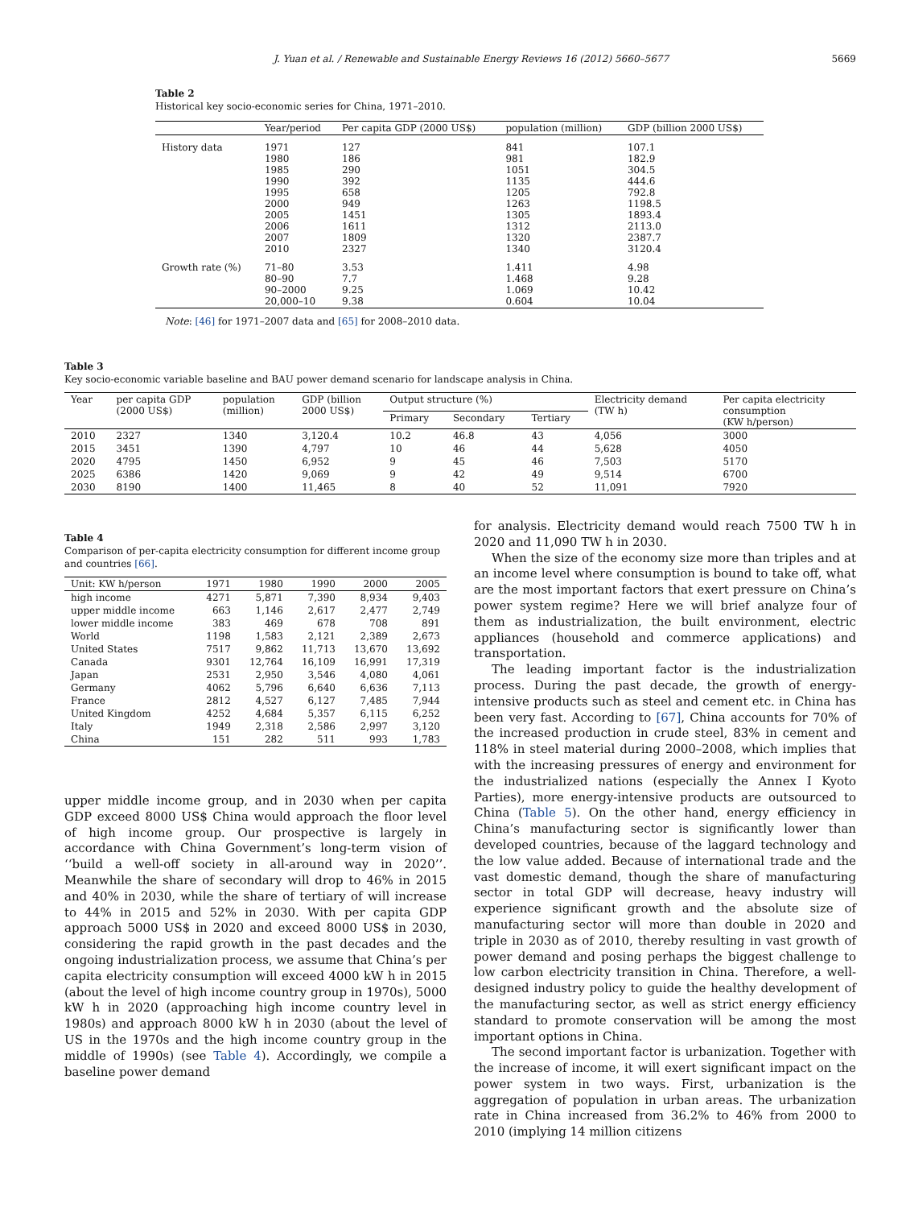J. Yuan et al. / Renewable and Sustainable Energy Reviews 16 (2012) 5660–5677 5669
Table 2
Historical key socio-economic series for China, 1971–2010.
| | Year/period | Per capita GDP (2000 US$) | population (million) | GDP (billion 2000 US$) |
| --- | --- | --- | --- | --- |
| History data | 1971 1980 1985 1990 1995 2000 2005 2006 2007 2010 | 127 186 290 392 658 949 1451 1611 1809 2327 | 841 981 1051 1135 1205 1263 1305 1312 1320 1340 | 107.1 182.9 304.5 444.6 792.8 1198.5 1893.4 2113.0 2387.7 3120.4 |
| Growth rate (%) | 71–80 80–90 90–2000 20,000–10 | 3.53 7.7 9.25 9.38 | 1.411 1.468 1.069 0.604 | 4.98 9.28 10.42 10.04 |
Note: [46] for 1971–2007 data and [65] for 2008–2010 data.
Table 3
Key socio-economic variable baseline and BAU power demand scenario for landscape analysis in China.
| Year | per capita GDP (2000 US$) | population (million) | GDP (billion 2000 US$) | Output structure (%) | | | Electricity demand (TW h) | Per capita electricity consumption (KW h/person) |
| --- | --- | --- | --- | --- | --- | --- | --- | --- |
| | | | | Primary | Secondary | Tertiary | | |
| 2010 | 2327 | 1340 | 3,120.4 | 10.2 | 46.8 | 43 | 4,056 | 3000 |
| 2015 | 3451 | 1390 | 4,797 | 10 | 46 | 44 | 5,628 | 4050 |
| 2020 | 4795 | 1450 | 6,952 | 9 | 45 | 46 | 7,503 | 5170 |
| 2025 | 6386 | 1420 | 9,069 | 9 | 42 | 49 | 9,514 | 6700 |
| 2030 | 8190 | 1400 | 11,465 | 8 | 40 | 52 | 11,091 | 7920 |
Table 4
Comparison of per-capita electricity consumption for different income group and countries [66].
| Unit: KW h/person | 1971 | 1980 | 1990 | 2000 | 2005 |
| --- | --- | --- | --- | --- | --- |
| high income | 4271 | 5,871 | 7,390 | 8,934 | 9,403 |
| upper middle income | 663 | 1,146 | 2,617 | 2,477 | 2,749 |
| lower middle income | 383 | 469 | 678 | 708 | 891 |
| World | 1198 | 1,583 | 2,121 | 2,389 | 2,673 |
| United States | 7517 | 9,862 | 11,713 | 13,670 | 13,692 |
| Canada | 9301 | 12,764 | 16,109 | 16,991 | 17,319 |
| Japan | 2531 | 2,950 | 3,546 | 4,080 | 4,061 |
| Germany | 4062 | 5,796 | 6,640 | 6,636 | 7,113 |
| France | 2812 | 4,527 | 6,127 | 7,485 | 7,944 |
| United Kingdom | 4252 | 4,684 | 5,357 | 6,115 | 6,252 |
| Italy | 1949 | 2,318 | 2,586 | 2,997 | 3,120 |
| China | 151 | 282 | 511 | 993 | 1,783 |
upper middle income group, and in 2030 when per capita GDP exceed 8000 US$ China would approach the floor level of high income group. Our prospective is largely in accordance with China Government’s long-term vision of ‘‘build a well-off society in all-around way in 2020’’. Meanwhile the share of secondary will drop to 46% in 2015 and 40% in 2030, while the share of tertiary of will increase to 44% in 2015 and 52% in 2030. With per capita GDP approach 5000 US$ in 2020 and exceed 8000 US$ in 2030, considering the rapid growth in the past decades and the ongoing industrialization process, we assume that China’s per capita electricity consumption will exceed 4000 kW h in 2015 (about the level of high income country group in 1970s), 5000 kW h in 2020 (approaching high income country level in 1980s) and approach 8000 kW h in 2030 (about the level of US in the 1970s and the high income country group in the middle of 1990s) (see Table 4). Accordingly, we compile a baseline power demand
for analysis. Electricity demand would reach 7500 TW h in 2020 and 11,090 TW h in 2030.
When the size of the economy size more than triples and at an income level where consumption is bound to take off, what are the most important factors that exert pressure on China’s power system regime? Here we will brief analyze four of them as industrialization, the built environment, electric appliances (household and commerce applications) and transportation.
The leading important factor is the industrialization process. During the past decade, the growth of energy-intensive products such as steel and cement etc. in China has been very fast. According to [67], China accounts for 70% of the increased production in crude steel, 83% in cement and 118% in steel material during 2000–2008, which implies that with the increasing pressures of energy and environment for the industrialized nations (especially the Annex I Kyoto Parties), more energy-intensive products are outsourced to China (Table 5). On the other hand, energy efficiency in China’s manufacturing sector is significantly lower than developed countries, because of the laggard technology and the low value added. Because of international trade and the vast domestic demand, though the share of manufacturing sector in total GDP will decrease, heavy industry will experience significant growth and the absolute size of manufacturing sector will more than double in 2020 and triple in 2030 as of 2010, thereby resulting in vast growth of power demand and posing perhaps the biggest challenge to low carbon electricity transition in China. Therefore, a well-designed industry policy to guide the healthy development of the manufacturing sector, as well as strict energy efficiency standard to promote conservation will be among the most important options in China.
The second important factor is urbanization. Together with the increase of income, it will exert significant impact on the power system in two ways. First, urbanization is the aggregation of population in urban areas. The urbanization rate in China increased from 36.2% to 46% from 2000 to 2010 (implying 14 million citizens